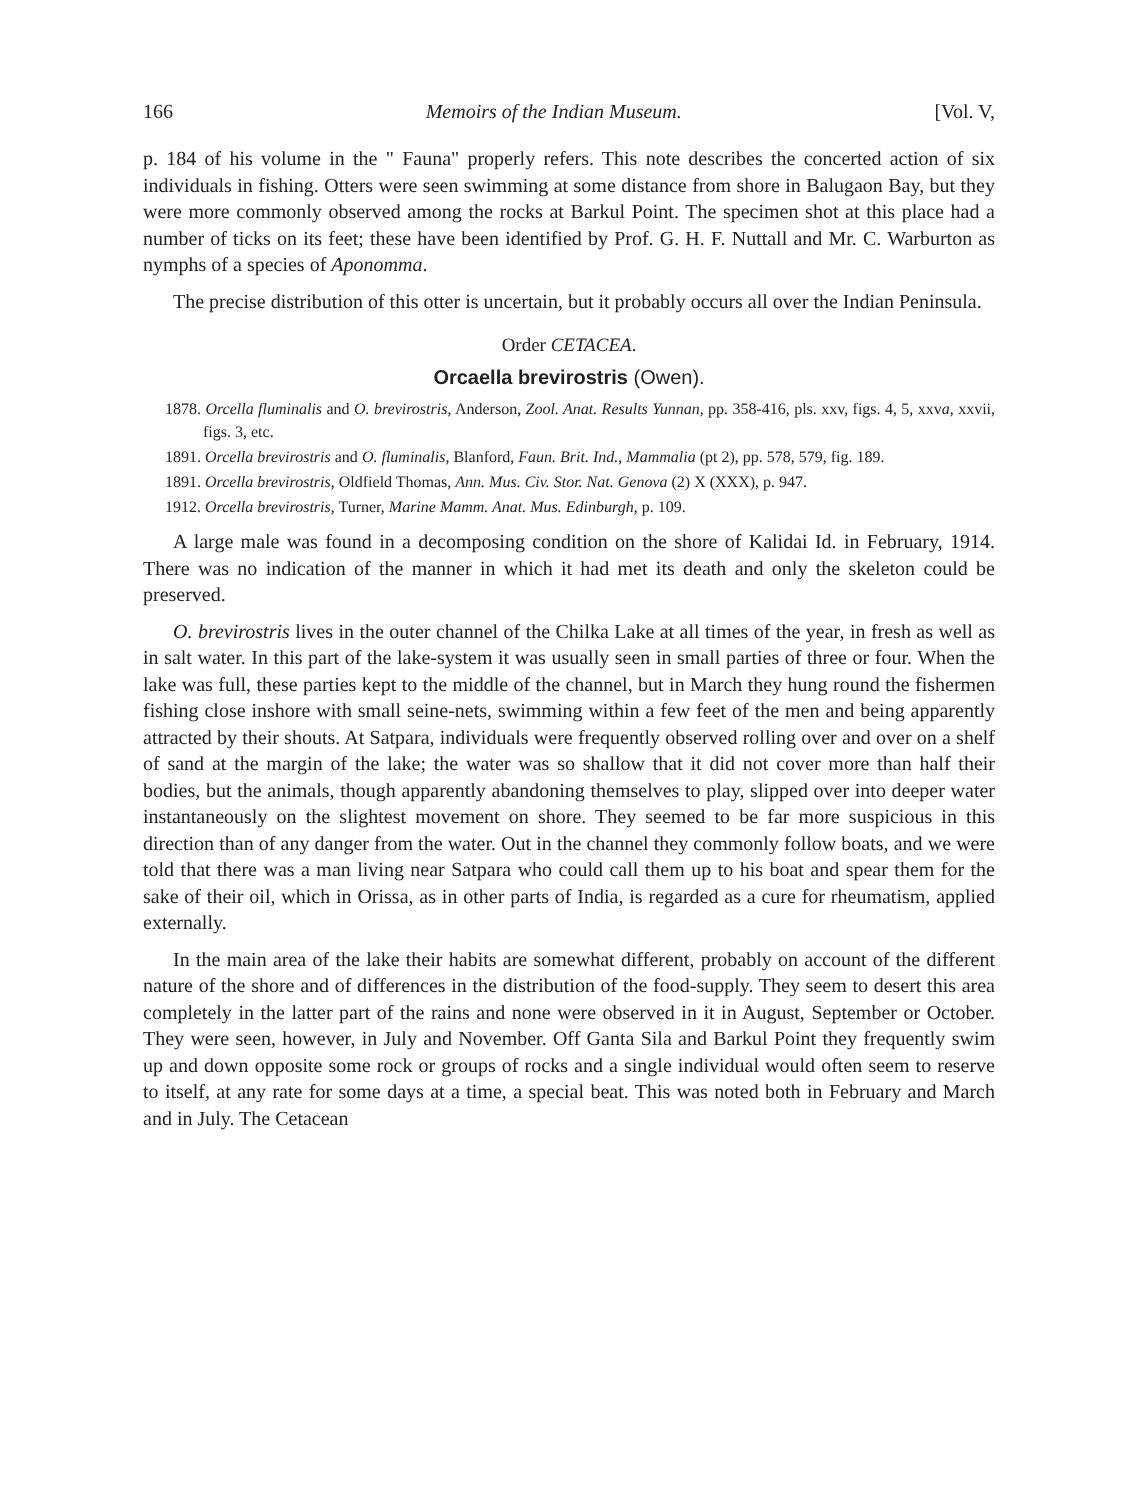166 Memoirs of the Indian Museum. [Vol. V,
p. 184 of his volume in the " Fauna" properly refers. This note describes the concerted action of six individuals in fishing. Otters were seen swimming at some distance from shore in Balugaon Bay, but they were more commonly observed among the rocks at Barkul Point. The specimen shot at this place had a number of ticks on its feet; these have been identified by Prof. G. H. F. Nuttall and Mr. C. Warburton as nymphs of a species of Aponomma.
The precise distribution of this otter is uncertain, but it probably occurs all over the Indian Peninsula.
Order CETACEA.
Orcaella brevirostris (Owen).
1878. Orcella fluminalis and O. brevirostris, Anderson, Zool. Anat. Results Yunnan, pp. 358-416, pls. xxv, figs. 4, 5, xxva, xxvii, figs. 3, etc.
1891. Orcella brevirostris and O. fluminalis, Blanford, Faun. Brit. Ind., Mammalia (pt 2), pp. 578, 579, fig. 189.
1891. Orcella brevirostris, Oldfield Thomas, Ann. Mus. Civ. Stor. Nat. Genova (2) X (XXX), p. 947.
1912. Orcella brevirostris, Turner, Marine Mamm. Anat. Mus. Edinburgh, p. 109.
A large male was found in a decomposing condition on the shore of Kalidai Id. in February, 1914. There was no indication of the manner in which it had met its death and only the skeleton could be preserved.
O. brevirostris lives in the outer channel of the Chilka Lake at all times of the year, in fresh as well as in salt water. In this part of the lake-system it was usually seen in small parties of three or four. When the lake was full, these parties kept to the middle of the channel, but in March they hung round the fishermen fishing close inshore with small seine-nets, swimming within a few feet of the men and being apparently attracted by their shouts. At Satpara, individuals were frequently observed rolling over and over on a shelf of sand at the margin of the lake; the water was so shallow that it did not cover more than half their bodies, but the animals, though apparently abandoning themselves to play, slipped over into deeper water instantaneously on the slightest movement on shore. They seemed to be far more suspicious in this direction than of any danger from the water. Out in the channel they commonly follow boats, and we were told that there was a man living near Satpara who could call them up to his boat and spear them for the sake of their oil, which in Orissa, as in other parts of India, is regarded as a cure for rheumatism, applied externally.
In the main area of the lake their habits are somewhat different, probably on account of the different nature of the shore and of differences in the distribution of the food-supply. They seem to desert this area completely in the latter part of the rains and none were observed in it in August, September or October. They were seen, however, in July and November. Off Ganta Sila and Barkul Point they frequently swim up and down opposite some rock or groups of rocks and a single individual would often seem to reserve to itself, at any rate for some days at a time, a special beat. This was noted both in February and March and in July. The Cetacean